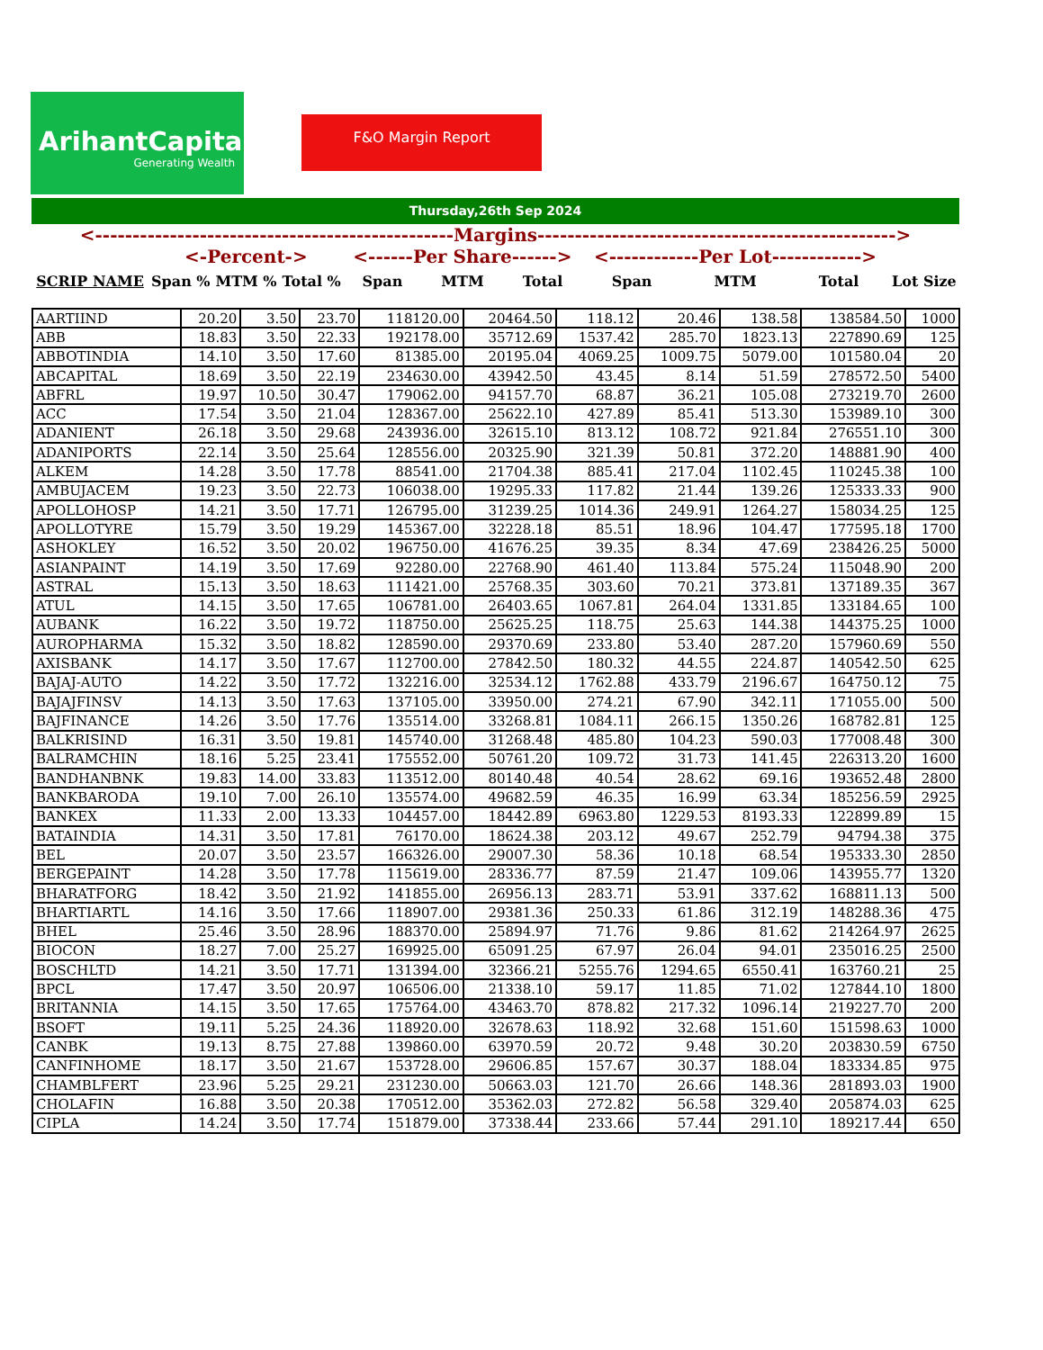ArihantCapital
Generating Wealth
F&O Margin Report
Thursday,26th Sep 2024
| <------------------------------------------------Margins------------------------------------------------> | | | | | | | | | | |
| | <-Percent-> | | | <------Per Share------> | | | <------------Per Lot------------> | | | |
| SCRIP NAME | Span % | MTM % | Total % | Span | MTM | Total | Span | MTM | Total | Lot Size |
| AARTIIND | 20.20 | 3.50 | 23.70 | 118120.00 | 20464.50 | 118.12 | 20.46 | 138.58 | 138584.50 | 1000 |
| ABB | 18.83 | 3.50 | 22.33 | 192178.00 | 35712.69 | 1537.42 | 285.70 | 1823.13 | 227890.69 | 125 |
| ABBOTINDIA | 14.10 | 3.50 | 17.60 | 81385.00 | 20195.04 | 4069.25 | 1009.75 | 5079.00 | 101580.04 | 20 |
| ABCAPITAL | 18.69 | 3.50 | 22.19 | 234630.00 | 43942.50 | 43.45 | 8.14 | 51.59 | 278572.50 | 5400 |
| ABFRL | 19.97 | 10.50 | 30.47 | 179062.00 | 94157.70 | 68.87 | 36.21 | 105.08 | 273219.70 | 2600 |
| ACC | 17.54 | 3.50 | 21.04 | 128367.00 | 25622.10 | 427.89 | 85.41 | 513.30 | 153989.10 | 300 |
| ADANIENT | 26.18 | 3.50 | 29.68 | 243936.00 | 32615.10 | 813.12 | 108.72 | 921.84 | 276551.10 | 300 |
| ADANIPORTS | 22.14 | 3.50 | 25.64 | 128556.00 | 20325.90 | 321.39 | 50.81 | 372.20 | 148881.90 | 400 |
| ALKEM | 14.28 | 3.50 | 17.78 | 88541.00 | 21704.38 | 885.41 | 217.04 | 1102.45 | 110245.38 | 100 |
| AMBUJACEM | 19.23 | 3.50 | 22.73 | 106038.00 | 19295.33 | 117.82 | 21.44 | 139.26 | 125333.33 | 900 |
| APOLLOHOSP | 14.21 | 3.50 | 17.71 | 126795.00 | 31239.25 | 1014.36 | 249.91 | 1264.27 | 158034.25 | 125 |
| APOLLOTYRE | 15.79 | 3.50 | 19.29 | 145367.00 | 32228.18 | 85.51 | 18.96 | 104.47 | 177595.18 | 1700 |
| ASHOKLEY | 16.52 | 3.50 | 20.02 | 196750.00 | 41676.25 | 39.35 | 8.34 | 47.69 | 238426.25 | 5000 |
| ASIANPAINT | 14.19 | 3.50 | 17.69 | 92280.00 | 22768.90 | 461.40 | 113.84 | 575.24 | 115048.90 | 200 |
| ASTRAL | 15.13 | 3.50 | 18.63 | 111421.00 | 25768.35 | 303.60 | 70.21 | 373.81 | 137189.35 | 367 |
| ATUL | 14.15 | 3.50 | 17.65 | 106781.00 | 26403.65 | 1067.81 | 264.04 | 1331.85 | 133184.65 | 100 |
| AUBANK | 16.22 | 3.50 | 19.72 | 118750.00 | 25625.25 | 118.75 | 25.63 | 144.38 | 144375.25 | 1000 |
| AUROPHARMA | 15.32 | 3.50 | 18.82 | 128590.00 | 29370.69 | 233.80 | 53.40 | 287.20 | 157960.69 | 550 |
| AXISBANK | 14.17 | 3.50 | 17.67 | 112700.00 | 27842.50 | 180.32 | 44.55 | 224.87 | 140542.50 | 625 |
| BAJAJ-AUTO | 14.22 | 3.50 | 17.72 | 132216.00 | 32534.12 | 1762.88 | 433.79 | 2196.67 | 164750.12 | 75 |
| BAJAJFINSV | 14.13 | 3.50 | 17.63 | 137105.00 | 33950.00 | 274.21 | 67.90 | 342.11 | 171055.00 | 500 |
| BAJFINANCE | 14.26 | 3.50 | 17.76 | 135514.00 | 33268.81 | 1084.11 | 266.15 | 1350.26 | 168782.81 | 125 |
| BALKRISIND | 16.31 | 3.50 | 19.81 | 145740.00 | 31268.48 | 485.80 | 104.23 | 590.03 | 177008.48 | 300 |
| BALRAMCHIN | 18.16 | 5.25 | 23.41 | 175552.00 | 50761.20 | 109.72 | 31.73 | 141.45 | 226313.20 | 1600 |
| BANDHANBNK | 19.83 | 14.00 | 33.83 | 113512.00 | 80140.48 | 40.54 | 28.62 | 69.16 | 193652.48 | 2800 |
| BANKBARODA | 19.10 | 7.00 | 26.10 | 135574.00 | 49682.59 | 46.35 | 16.99 | 63.34 | 185256.59 | 2925 |
| BANKEX | 11.33 | 2.00 | 13.33 | 104457.00 | 18442.89 | 6963.80 | 1229.53 | 8193.33 | 122899.89 | 15 |
| BATAINDIA | 14.31 | 3.50 | 17.81 | 76170.00 | 18624.38 | 203.12 | 49.67 | 252.79 | 94794.38 | 375 |
| BEL | 20.07 | 3.50 | 23.57 | 166326.00 | 29007.30 | 58.36 | 10.18 | 68.54 | 195333.30 | 2850 |
| BERGEPAINT | 14.28 | 3.50 | 17.78 | 115619.00 | 28336.77 | 87.59 | 21.47 | 109.06 | 143955.77 | 1320 |
| BHARATFORG | 18.42 | 3.50 | 21.92 | 141855.00 | 26956.13 | 283.71 | 53.91 | 337.62 | 168811.13 | 500 |
| BHARTIARTL | 14.16 | 3.50 | 17.66 | 118907.00 | 29381.36 | 250.33 | 61.86 | 312.19 | 148288.36 | 475 |
| BHEL | 25.46 | 3.50 | 28.96 | 188370.00 | 25894.97 | 71.76 | 9.86 | 81.62 | 214264.97 | 2625 |
| BIOCON | 18.27 | 7.00 | 25.27 | 169925.00 | 65091.25 | 67.97 | 26.04 | 94.01 | 235016.25 | 2500 |
| BOSCHLTD | 14.21 | 3.50 | 17.71 | 131394.00 | 32366.21 | 5255.76 | 1294.65 | 6550.41 | 163760.21 | 25 |
| BPCL | 17.47 | 3.50 | 20.97 | 106506.00 | 21338.10 | 59.17 | 11.85 | 71.02 | 127844.10 | 1800 |
| BRITANNIA | 14.15 | 3.50 | 17.65 | 175764.00 | 43463.70 | 878.82 | 217.32 | 1096.14 | 219227.70 | 200 |
| BSOFT | 19.11 | 5.25 | 24.36 | 118920.00 | 32678.63 | 118.92 | 32.68 | 151.60 | 151598.63 | 1000 |
| CANBK | 19.13 | 8.75 | 27.88 | 139860.00 | 63970.59 | 20.72 | 9.48 | 30.20 | 203830.59 | 6750 |
| CANFINHOME | 18.17 | 3.50 | 21.67 | 153728.00 | 29606.85 | 157.67 | 30.37 | 188.04 | 183334.85 | 975 |
| CHAMBLFERT | 23.96 | 5.25 | 29.21 | 231230.00 | 50663.03 | 121.70 | 26.66 | 148.36 | 281893.03 | 1900 |
| CHOLAFIN | 16.88 | 3.50 | 20.38 | 170512.00 | 35362.03 | 272.82 | 56.58 | 329.40 | 205874.03 | 625 |
| CIPLA | 14.24 | 3.50 | 17.74 | 151879.00 | 37338.44 | 233.66 | 57.44 | 291.10 | 189217.44 | 650 |